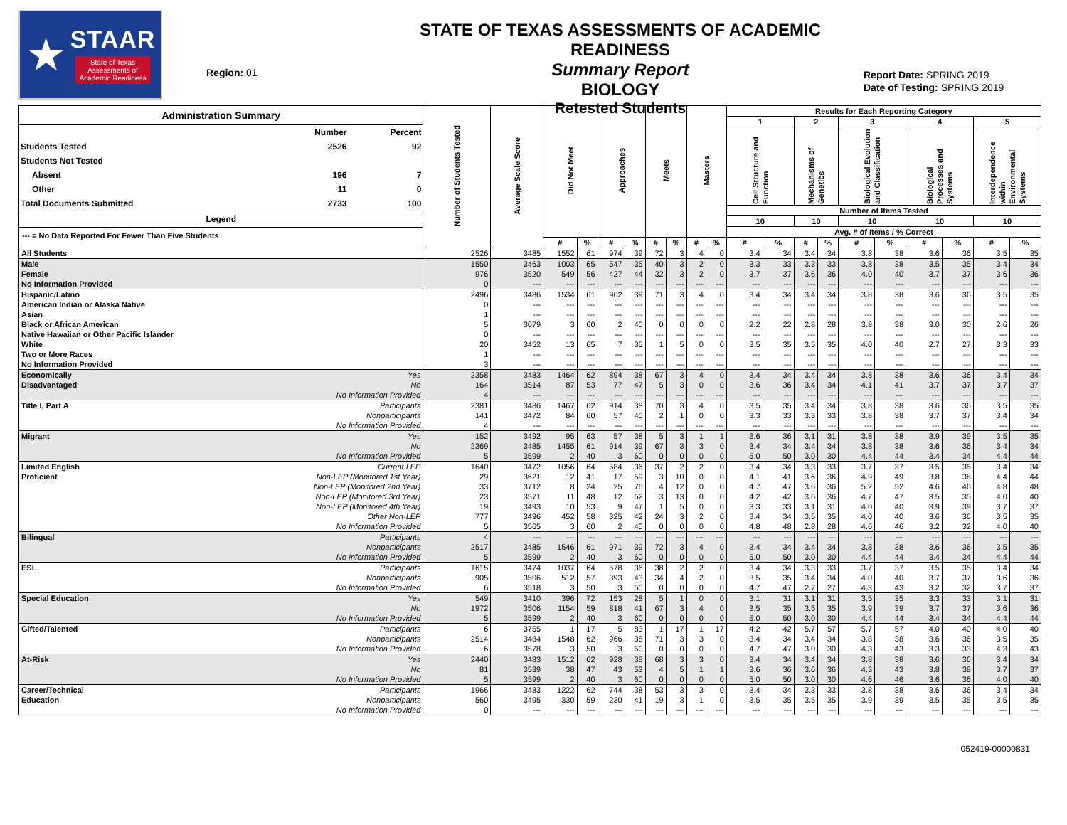★
STAAR
State of Texas
Assessments of
Academic Readiness
Region: 01
STATE OF TEXAS ASSESSMENTS OF ACADEMIC READINESS
Summary Report
BIOLOGY
Retested Students
Report Date: SPRING 2019
Date of Testing: SPRING 2019
| Administration Summary / / Number / Percent / / Students Tested / 2526 / 92 / / Students Not Tested / / / / Absent / 196 / 7 / / Other / 11 / 0 / / Total Documents Submitted / 2733 / 100 / Legend --- = No Data Reported For Fewer Than Five Students | | Number of Students Tested | Average Scale Score | Did Not Meet | | Approaches | | Meets | | Masters | | Results for Each Reporting Category | | | | | | | | | |
| --- | --- | --- | --- | --- | --- | --- | --- | --- | --- | --- | --- | --- | --- | --- | --- | --- | --- | --- | --- | --- | --- |
| | | | | | | | | | | | | 1 | | 2 | | 3 | | 4 | | 5 | |
| | | | | | | | | | | | | Cell Structure and Function | | Mechanisms of Genetics | | Biological Evolution and Classification | | Biological Processes and Systems | | Interdependence within Environmental Systems | |
| | | | | | | | | | | | | Number of Items Tested | | | | | | | | | |
| | | | | | | | | | | | | 10 | | 10 | | 10 | | 10 | | 10 | |
| | | | | | | | | | | | | Avg. # of Items / % Correct | | | | | | | | | |
| | | | | # | % | # | % | # | % | # | % | # | % | # | % | # | % | # | % | # | % |
| All Students | | 2526 | 3485 | 1552 | 61 | 974 | 39 | 72 | 3 | 4 | 0 | 3.4 | 34 | 3.4 | 34 | 3.8 | 38 | 3.6 | 36 | 3.5 | 35 |
| Male | | 1550 | 3463 | 1003 | 65 | 547 | 35 | 40 | 3 | 2 | 0 | 3.3 | 33 | 3.3 | 33 | 3.8 | 38 | 3.5 | 35 | 3.4 | 34 |
| Female | | 976 | 3520 | 549 | 56 | 427 | 44 | 32 | 3 | 2 | 0 | 3.7 | 37 | 3.6 | 36 | 4.0 | 40 | 3.7 | 37 | 3.6 | 36 |
| No Information Provided | | 0 | --- | --- | --- | --- | --- | --- | --- | --- | --- | --- | --- | --- | --- | --- | --- | --- | --- | --- | --- |
| Hispanic/Latino | | 2496 | 3486 | 1534 | 61 | 962 | 39 | 71 | 3 | 4 | 0 | 3.4 | 34 | 3.4 | 34 | 3.8 | 38 | 3.6 | 36 | 3.5 | 35 |
| American Indian or Alaska Native | | 0 | --- | --- | --- | --- | --- | --- | --- | --- | --- | --- | --- | --- | --- | --- | --- | --- | --- | --- | --- |
| Asian | | 1 | --- | --- | --- | --- | --- | --- | --- | --- | --- | --- | --- | --- | --- | --- | --- | --- | --- | --- | --- |
| Black or African American | | 5 | 3079 | 3 | 60 | 2 | 40 | 0 | 0 | 0 | 0 | 2.2 | 22 | 2.8 | 28 | 3.8 | 38 | 3.0 | 30 | 2.6 | 26 |
| Native Hawaiian or Other Pacific Islander | | 0 | --- | --- | --- | --- | --- | --- | --- | --- | --- | --- | --- | --- | --- | --- | --- | --- | --- | --- | --- |
| White | | 20 | 3452 | 13 | 65 | 7 | 35 | 1 | 5 | 0 | 0 | 3.5 | 35 | 3.5 | 35 | 4.0 | 40 | 2.7 | 27 | 3.3 | 33 |
| Two or More Races | | 1 | --- | --- | --- | --- | --- | --- | --- | --- | --- | --- | --- | --- | --- | --- | --- | --- | --- | --- | --- |
| No Information Provided | | 3 | --- | --- | --- | --- | --- | --- | --- | --- | --- | --- | --- | --- | --- | --- | --- | --- | --- | --- | --- |
| Economically | Yes | 2358 | 3483 | 1464 | 62 | 894 | 38 | 67 | 3 | 4 | 0 | 3.4 | 34 | 3.4 | 34 | 3.8 | 38 | 3.6 | 36 | 3.4 | 34 |
| Disadvantaged | No | 164 | 3514 | 87 | 53 | 77 | 47 | 5 | 3 | 0 | 0 | 3.6 | 36 | 3.4 | 34 | 4.1 | 41 | 3.7 | 37 | 3.7 | 37 |
| | No Information Provided | 4 | --- | --- | --- | --- | --- | --- | --- | --- | --- | --- | --- | --- | --- | --- | --- | --- | --- | --- | --- |
| Title I, Part A | Participants | 2381 | 3486 | 1467 | 62 | 914 | 38 | 70 | 3 | 4 | 0 | 3.5 | 35 | 3.4 | 34 | 3.8 | 38 | 3.6 | 36 | 3.5 | 35 |
| | Nonparticipants | 141 | 3472 | 84 | 60 | 57 | 40 | 2 | 1 | 0 | 0 | 3.3 | 33 | 3.3 | 33 | 3.8 | 38 | 3.7 | 37 | 3.4 | 34 |
| | No Information Provided | 4 | --- | --- | --- | --- | --- | --- | --- | --- | --- | --- | --- | --- | --- | --- | --- | --- | --- | --- | --- |
| Migrant | Yes | 152 | 3492 | 95 | 63 | 57 | 38 | 5 | 3 | 1 | 1 | 3.6 | 36 | 3.1 | 31 | 3.8 | 38 | 3.9 | 39 | 3.5 | 35 |
| | No | 2369 | 3485 | 1455 | 61 | 914 | 39 | 67 | 3 | 3 | 0 | 3.4 | 34 | 3.4 | 34 | 3.8 | 38 | 3.6 | 36 | 3.4 | 34 |
| | No Information Provided | 5 | 3599 | 2 | 40 | 3 | 60 | 0 | 0 | 0 | 0 | 5.0 | 50 | 3.0 | 30 | 4.4 | 44 | 3.4 | 34 | 4.4 | 44 |
| Limited English | Current LEP | 1640 | 3472 | 1056 | 64 | 584 | 36 | 37 | 2 | 2 | 0 | 3.4 | 34 | 3.3 | 33 | 3.7 | 37 | 3.5 | 35 | 3.4 | 34 |
| Proficient | Non-LEP (Monitored 1st Year) | 29 | 3621 | 12 | 41 | 17 | 59 | 3 | 10 | 0 | 0 | 4.1 | 41 | 3.6 | 36 | 4.9 | 49 | 3.8 | 38 | 4.4 | 44 |
| | Non-LEP (Monitored 2nd Year) | 33 | 3712 | 8 | 24 | 25 | 76 | 4 | 12 | 0 | 0 | 4.7 | 47 | 3.6 | 36 | 5.2 | 52 | 4.6 | 46 | 4.8 | 48 |
| | Non-LEP (Monitored 3rd Year) | 23 | 3571 | 11 | 48 | 12 | 52 | 3 | 13 | 0 | 0 | 4.2 | 42 | 3.6 | 36 | 4.7 | 47 | 3.5 | 35 | 4.0 | 40 |
| | Non-LEP (Monitored 4th Year) | 19 | 3493 | 10 | 53 | 9 | 47 | 1 | 5 | 0 | 0 | 3.3 | 33 | 3.1 | 31 | 4.0 | 40 | 3.9 | 39 | 3.7 | 37 |
| | Other Non-LEP | 777 | 3496 | 452 | 58 | 325 | 42 | 24 | 3 | 2 | 0 | 3.4 | 34 | 3.5 | 35 | 4.0 | 40 | 3.6 | 36 | 3.5 | 35 |
| | No Information Provided | 5 | 3565 | 3 | 60 | 2 | 40 | 0 | 0 | 0 | 0 | 4.8 | 48 | 2.8 | 28 | 4.6 | 46 | 3.2 | 32 | 4.0 | 40 |
| Bilingual | Participants | 4 | --- | --- | --- | --- | --- | --- | --- | --- | --- | --- | --- | --- | --- | --- | --- | --- | --- | --- | --- |
| | Nonparticipants | 2517 | 3485 | 1546 | 61 | 971 | 39 | 72 | 3 | 4 | 0 | 3.4 | 34 | 3.4 | 34 | 3.8 | 38 | 3.6 | 36 | 3.5 | 35 |
| | No Information Provided | 5 | 3599 | 2 | 40 | 3 | 60 | 0 | 0 | 0 | 0 | 5.0 | 50 | 3.0 | 30 | 4.4 | 44 | 3.4 | 34 | 4.4 | 44 |
| ESL | Participants | 1615 | 3474 | 1037 | 64 | 578 | 36 | 38 | 2 | 2 | 0 | 3.4 | 34 | 3.3 | 33 | 3.7 | 37 | 3.5 | 35 | 3.4 | 34 |
| | Nonparticipants | 905 | 3506 | 512 | 57 | 393 | 43 | 34 | 4 | 2 | 0 | 3.5 | 35 | 3.4 | 34 | 4.0 | 40 | 3.7 | 37 | 3.6 | 36 |
| | No Information Provided | 6 | 3518 | 3 | 50 | 3 | 50 | 0 | 0 | 0 | 0 | 4.7 | 47 | 2.7 | 27 | 4.3 | 43 | 3.2 | 32 | 3.7 | 37 |
| Special Education | Yes | 549 | 3410 | 396 | 72 | 153 | 28 | 5 | 1 | 0 | 0 | 3.1 | 31 | 3.1 | 31 | 3.5 | 35 | 3.3 | 33 | 3.1 | 31 |
| | No | 1972 | 3506 | 1154 | 59 | 818 | 41 | 67 | 3 | 4 | 0 | 3.5 | 35 | 3.5 | 35 | 3.9 | 39 | 3.7 | 37 | 3.6 | 36 |
| | No Information Provided | 5 | 3599 | 2 | 40 | 3 | 60 | 0 | 0 | 0 | 0 | 5.0 | 50 | 3.0 | 30 | 4.4 | 44 | 3.4 | 34 | 4.4 | 44 |
| Gifted/Talented | Participants | 6 | 3755 | 1 | 17 | 5 | 83 | 1 | 17 | 1 | 17 | 4.2 | 42 | 5.7 | 57 | 5.7 | 57 | 4.0 | 40 | 4.0 | 40 |
| | Nonparticipants | 2514 | 3484 | 1548 | 62 | 966 | 38 | 71 | 3 | 3 | 0 | 3.4 | 34 | 3.4 | 34 | 3.8 | 38 | 3.6 | 36 | 3.5 | 35 |
| | No Information Provided | 6 | 3578 | 3 | 50 | 3 | 50 | 0 | 0 | 0 | 0 | 4.7 | 47 | 3.0 | 30 | 4.3 | 43 | 3.3 | 33 | 4.3 | 43 |
| At-Risk | Yes | 2440 | 3483 | 1512 | 62 | 928 | 38 | 68 | 3 | 3 | 0 | 3.4 | 34 | 3.4 | 34 | 3.8 | 38 | 3.6 | 36 | 3.4 | 34 |
| | No | 81 | 3539 | 38 | 47 | 43 | 53 | 4 | 5 | 1 | 1 | 3.6 | 36 | 3.6 | 36 | 4.3 | 43 | 3.8 | 38 | 3.7 | 37 |
| | No Information Provided | 5 | 3599 | 2 | 40 | 3 | 60 | 0 | 0 | 0 | 0 | 5.0 | 50 | 3.0 | 30 | 4.6 | 46 | 3.6 | 36 | 4.0 | 40 |
| Career/Technical | Participants | 1966 | 3483 | 1222 | 62 | 744 | 38 | 53 | 3 | 3 | 0 | 3.4 | 34 | 3.3 | 33 | 3.8 | 38 | 3.6 | 36 | 3.4 | 34 |
| Education | Nonparticipants | 560 | 3495 | 330 | 59 | 230 | 41 | 19 | 3 | 1 | 0 | 3.5 | 35 | 3.5 | 35 | 3.9 | 39 | 3.5 | 35 | 3.5 | 35 |
| | No Information Provided | 0 | --- | --- | --- | --- | --- | --- | --- | --- | --- | --- | --- | --- | --- | --- | --- | --- | --- | --- | --- |
052419-00000831